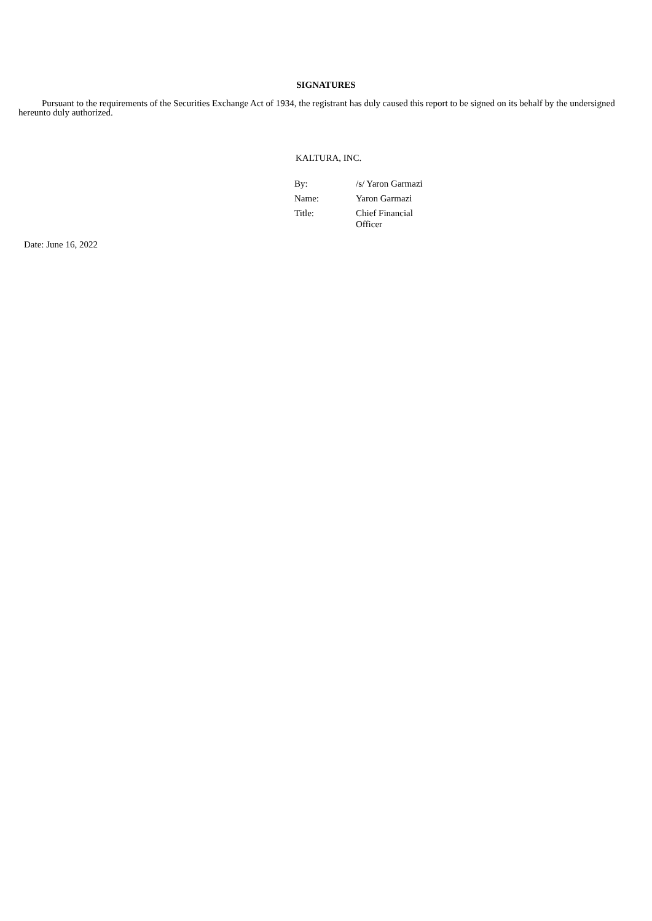SIGNATURES
Pursuant to the requirements of the Securities Exchange Act of 1934, the registrant has duly caused this report to be signed on its behalf by the undersigned hereunto duly authorized.
KALTURA, INC.
| By: | /s/ Yaron Garmazi |
| Name: | Yaron Garmazi |
| Title: | Chief Financial Officer |
Date: June 16, 2022